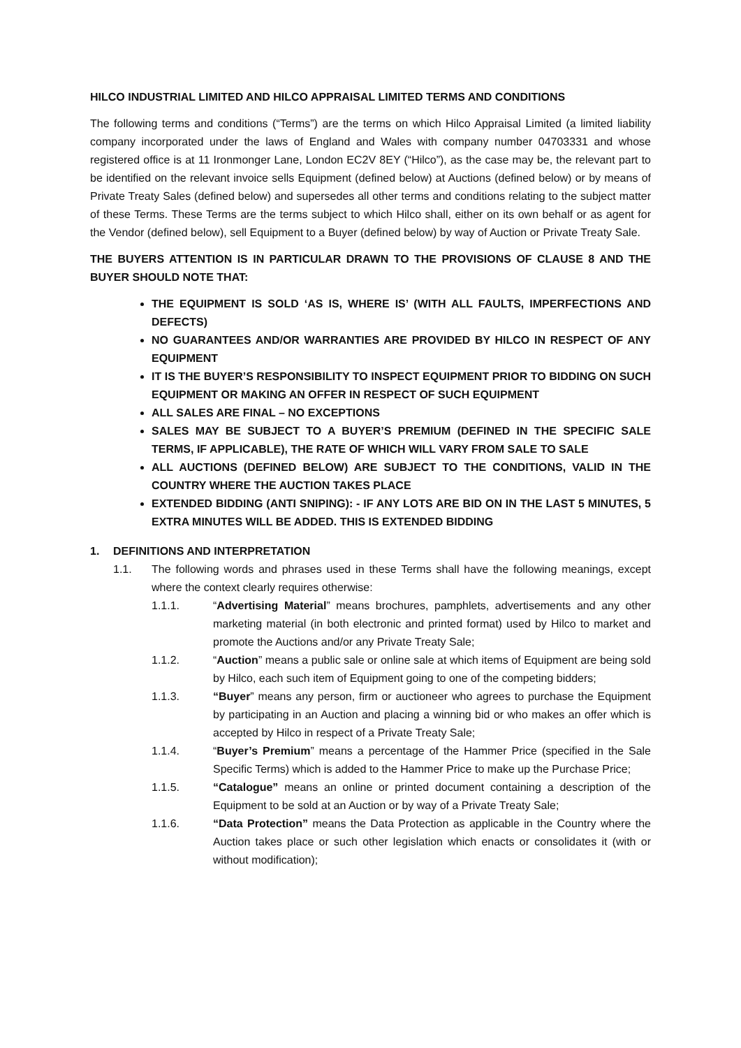HILCO INDUSTRIAL LIMITED AND HILCO APPRAISAL LIMITED TERMS AND CONDITIONS
The following terms and conditions (“Terms”) are the terms on which Hilco Appraisal Limited (a limited liability company incorporated under the laws of England and Wales with company number 04703331 and whose registered office is at 11 Ironmonger Lane, London EC2V 8EY (“Hilco”), as the case may be, the relevant part to be identified on the relevant invoice sells Equipment (defined below) at Auctions (defined below) or by means of Private Treaty Sales (defined below) and supersedes all other terms and conditions relating to the subject matter of these Terms. These Terms are the terms subject to which Hilco shall, either on its own behalf or as agent for the Vendor (defined below), sell Equipment to a Buyer (defined below) by way of Auction or Private Treaty Sale.
THE BUYERS ATTENTION IS IN PARTICULAR DRAWN TO THE PROVISIONS OF CLAUSE 8 AND THE BUYER SHOULD NOTE THAT:
THE EQUIPMENT IS SOLD ‘AS IS, WHERE IS’ (WITH ALL FAULTS, IMPERFECTIONS AND DEFECTS)
NO GUARANTEES AND/OR WARRANTIES ARE PROVIDED BY HILCO IN RESPECT OF ANY EQUIPMENT
IT IS THE BUYER’S RESPONSIBILITY TO INSPECT EQUIPMENT PRIOR TO BIDDING ON SUCH EQUIPMENT OR MAKING AN OFFER IN RESPECT OF SUCH EQUIPMENT
ALL SALES ARE FINAL – NO EXCEPTIONS
SALES MAY BE SUBJECT TO A BUYER’S PREMIUM (DEFINED IN THE SPECIFIC SALE TERMS, IF APPLICABLE), THE RATE OF WHICH WILL VARY FROM SALE TO SALE
ALL AUCTIONS (DEFINED BELOW) ARE SUBJECT TO THE CONDITIONS, VALID IN THE COUNTRY WHERE THE AUCTION TAKES PLACE
EXTENDED BIDDING (ANTI SNIPING): - IF ANY LOTS ARE BID ON IN THE LAST 5 MINUTES, 5 EXTRA MINUTES WILL BE ADDED. THIS IS EXTENDED BIDDING
1. DEFINITIONS AND INTERPRETATION
1.1. The following words and phrases used in these Terms shall have the following meanings, except where the context clearly requires otherwise:
1.1.1. “Advertising Material” means brochures, pamphlets, advertisements and any other marketing material (in both electronic and printed format) used by Hilco to market and promote the Auctions and/or any Private Treaty Sale;
1.1.2. “Auction” means a public sale or online sale at which items of Equipment are being sold by Hilco, each such item of Equipment going to one of the competing bidders;
1.1.3. “Buyer” means any person, firm or auctioneer who agrees to purchase the Equipment by participating in an Auction and placing a winning bid or who makes an offer which is accepted by Hilco in respect of a Private Treaty Sale;
1.1.4. “Buyer’s Premium” means a percentage of the Hammer Price (specified in the Sale Specific Terms) which is added to the Hammer Price to make up the Purchase Price;
1.1.5. “Catalogue” means an online or printed document containing a description of the Equipment to be sold at an Auction or by way of a Private Treaty Sale;
1.1.6. “Data Protection” means the Data Protection as applicable in the Country where the Auction takes place or such other legislation which enacts or consolidates it (with or without modification);